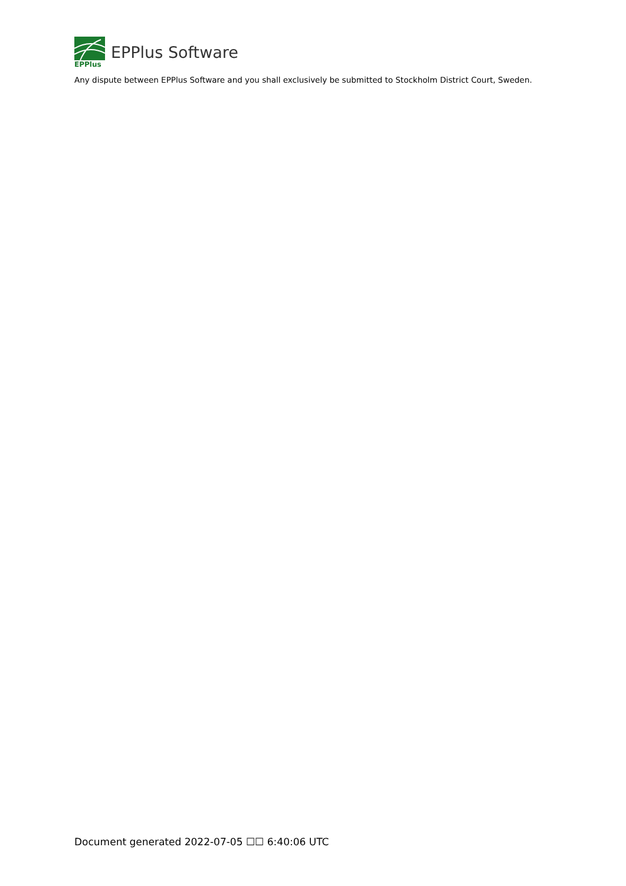EPPlus
EPPlus Software
Any dispute between EPPlus Software and you shall exclusively be submitted to Stockholm District Court, Sweden.
Document generated 2022-07-05 ☐☐ 6:40:06 UTC